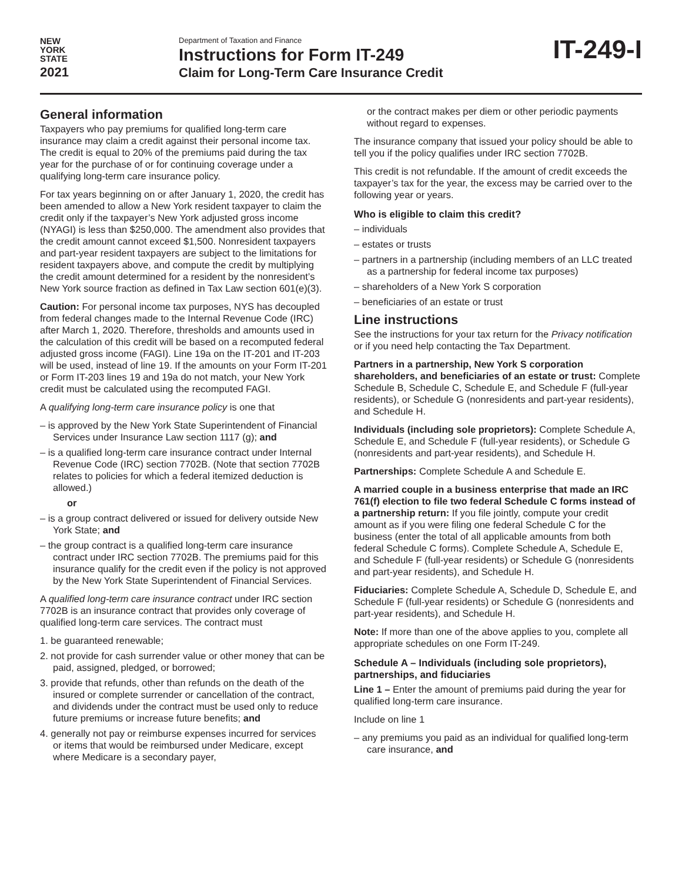NEW
YORK
STATE
2021
Department of Taxation and Finance
Instructions for Form IT-249
Claim for Long-Term Care Insurance Credit
IT-249-I
General information
Taxpayers who pay premiums for qualified long-term care insurance may claim a credit against their personal income tax. The credit is equal to 20% of the premiums paid during the tax year for the purchase of or for continuing coverage under a qualifying long-term care insurance policy.
For tax years beginning on or after January 1, 2020, the credit has been amended to allow a New York resident taxpayer to claim the credit only if the taxpayer’s New York adjusted gross income (NYAGI) is less than $250,000. The amendment also provides that the credit amount cannot exceed $1,500. Nonresident taxpayers and part-year resident taxpayers are subject to the limitations for resident taxpayers above, and compute the credit by multiplying the credit amount determined for a resident by the nonresident’s New York source fraction as defined in Tax Law section 601(e)(3).
Caution: For personal income tax purposes, NYS has decoupled from federal changes made to the Internal Revenue Code (IRC) after March 1, 2020. Therefore, thresholds and amounts used in the calculation of this credit will be based on a recomputed federal adjusted gross income (FAGI). Line 19a on the IT-201 and IT-203 will be used, instead of line 19. If the amounts on your Form IT-201 or Form IT-203 lines 19 and 19a do not match, your New York credit must be calculated using the recomputed FAGI.
A qualifying long-term care insurance policy is one that
– is approved by the New York State Superintendent of Financial Services under Insurance Law section 1117 (g); and
– is a qualified long-term care insurance contract under Internal Revenue Code (IRC) section 7702B. (Note that section 7702B relates to policies for which a federal itemized deduction is allowed.)
or
– is a group contract delivered or issued for delivery outside New York State; and
– the group contract is a qualified long-term care insurance contract under IRC section 7702B. The premiums paid for this insurance qualify for the credit even if the policy is not approved by the New York State Superintendent of Financial Services.
A qualified long-term care insurance contract under IRC section 7702B is an insurance contract that provides only coverage of qualified long-term care services. The contract must
1. be guaranteed renewable;
2. not provide for cash surrender value or other money that can be paid, assigned, pledged, or borrowed;
3. provide that refunds, other than refunds on the death of the insured or complete surrender or cancellation of the contract, and dividends under the contract must be used only to reduce future premiums or increase future benefits; and
4. generally not pay or reimburse expenses incurred for services or items that would be reimbursed under Medicare, except where Medicare is a secondary payer,
or the contract makes per diem or other periodic payments without regard to expenses.
The insurance company that issued your policy should be able to tell you if the policy qualifies under IRC section 7702B.
This credit is not refundable. If the amount of credit exceeds the taxpayer’s tax for the year, the excess may be carried over to the following year or years.
Who is eligible to claim this credit?
– individuals
– estates or trusts
– partners in a partnership (including members of an LLC treated as a partnership for federal income tax purposes)
– shareholders of a New York S corporation
– beneficiaries of an estate or trust
Line instructions
See the instructions for your tax return for the Privacy notification or if you need help contacting the Tax Department.
Partners in a partnership, New York S corporation shareholders, and beneficiaries of an estate or trust: Complete Schedule B, Schedule C, Schedule E, and Schedule F (full-year residents), or Schedule G (nonresidents and part-year residents), and Schedule H.
Individuals (including sole proprietors): Complete Schedule A, Schedule E, and Schedule F (full-year residents), or Schedule G (nonresidents and part-year residents), and Schedule H.
Partnerships: Complete Schedule A and Schedule E.
A married couple in a business enterprise that made an IRC 761(f) election to file two federal Schedule C forms instead of a partnership return: If you file jointly, compute your credit amount as if you were filing one federal Schedule C for the business (enter the total of all applicable amounts from both federal Schedule C forms). Complete Schedule A, Schedule E, and Schedule F (full-year residents) or Schedule G (nonresidents and part-year residents), and Schedule H.
Fiduciaries: Complete Schedule A, Schedule D, Schedule E, and Schedule F (full-year residents) or Schedule G (nonresidents and part-year residents), and Schedule H.
Note: If more than one of the above applies to you, complete all appropriate schedules on one Form IT-249.
Schedule A – Individuals (including sole proprietors), partnerships, and fiduciaries
Line 1 – Enter the amount of premiums paid during the year for qualified long-term care insurance.
Include on line 1
– any premiums you paid as an individual for qualified long-term care insurance, and